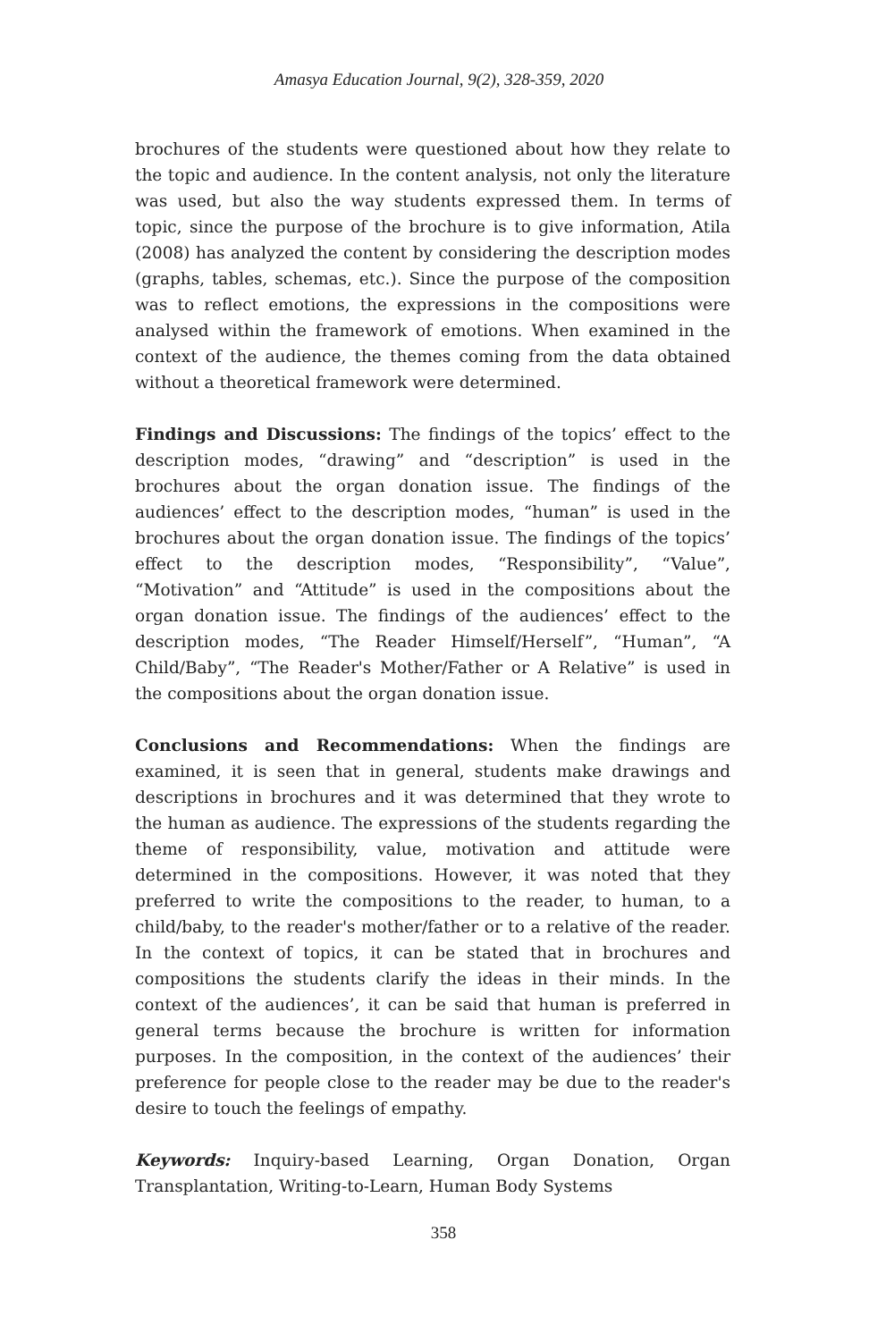Amasya Education Journal, 9(2), 328-359, 2020
brochures of the students were questioned about how they relate to the topic and audience. In the content analysis, not only the literature was used, but also the way students expressed them. In terms of topic, since the purpose of the brochure is to give information, Atila (2008) has analyzed the content by considering the description modes (graphs, tables, schemas, etc.). Since the purpose of the composition was to reflect emotions, the expressions in the compositions were analysed within the framework of emotions. When examined in the context of the audience, the themes coming from the data obtained without a theoretical framework were determined.
Findings and Discussions: The findings of the topics’ effect to the description modes, “drawing” and “description” is used in the brochures about the organ donation issue. The findings of the audiences’ effect to the description modes, “human” is used in the brochures about the organ donation issue. The findings of the topics’ effect to the description modes, “Responsibility”, “Value”, “Motivation” and “Attitude” is used in the compositions about the organ donation issue. The findings of the audiences’ effect to the description modes, “The Reader Himself/Herself”, “Human”, “A Child/Baby”, “The Reader's Mother/Father or A Relative” is used in the compositions about the organ donation issue.
Conclusions and Recommendations: When the findings are examined, it is seen that in general, students make drawings and descriptions in brochures and it was determined that they wrote to the human as audience. The expressions of the students regarding the theme of responsibility, value, motivation and attitude were determined in the compositions. However, it was noted that they preferred to write the compositions to the reader, to human, to a child/baby, to the reader's mother/father or to a relative of the reader. In the context of topics, it can be stated that in brochures and compositions the students clarify the ideas in their minds. In the context of the audiences’, it can be said that human is preferred in general terms because the brochure is written for information purposes. In the composition, in the context of the audiences’ their preference for people close to the reader may be due to the reader's desire to touch the feelings of empathy.
Keywords: Inquiry-based Learning, Organ Donation, Organ Transplantation, Writing-to-Learn, Human Body Systems
358